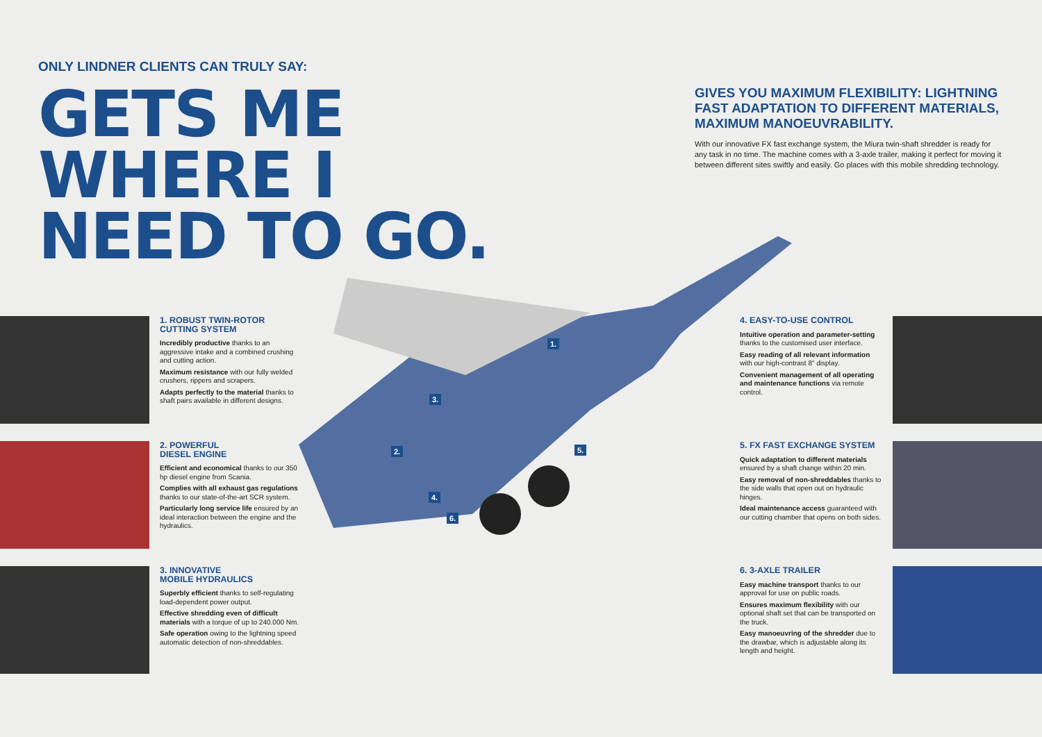ONLY LINDNER CLIENTS CAN TRULY SAY:
GETS ME
WHERE I
NEED TO GO.
GIVES YOU MAXIMUM FLEXIBILITY: LIGHTNING FAST ADAPTATION TO DIFFERENT MATERIALS, MAXIMUM MANOEUVRABILITY.
With our innovative FX fast exchange system, the Miura twin-shaft shredder is ready for any task in no time. The machine comes with a 3-axle trailer, making it perfect for moving it between different sites swiftly and easily. Go places with this mobile shredding technology.
1.
2.
3.
4.
5.
6.
1. ROBUST TWIN-ROTOR CUTTING SYSTEM
Incredibly productive thanks to an aggressive intake and a combined crushing and cutting action.
Maximum resistance with our fully welded crushers, rippers and scrapers.
Adapts perfectly to the material thanks to shaft pairs available in different designs.
2. POWERFUL
DIESEL ENGINE
Efficient and economical thanks to our 350 hp diesel engine from Scania.
Complies with all exhaust gas regulations thanks to our state-of-the-art SCR system.
Particularly long service life ensured by an ideal interaction between the engine and the hydraulics.
3. INNOVATIVE
MOBILE HYDRAULICS
Superbly efficient thanks to self-regulating load-dependent power output.
Effective shredding even of difficult materials with a torque of up to 240.000 Nm.
Safe operation owing to the lightning speed automatic detection of non-shreddables.
4. EASY-TO-USE CONTROL
Intuitive operation and parameter-setting thanks to the customised user interface.
Easy reading of all relevant information with our high-contrast 8" display.
Convenient management of all operating and maintenance functions via remote control.
5. FX FAST EXCHANGE SYSTEM
Quick adaptation to different materials ensured by a shaft change within 20 min.
Easy removal of non-shreddables thanks to the side walls that open out on hydraulic hinges.
Ideal maintenance access guaranteed with our cutting chamber that opens on both sides.
6. 3-AXLE TRAILER
Easy machine transport thanks to our approval for use on public roads.
Ensures maximum flexibility with our optional shaft set that can be transported on the truck.
Easy manoeuvring of the shredder due to the drawbar, which is adjustable along its length and height.